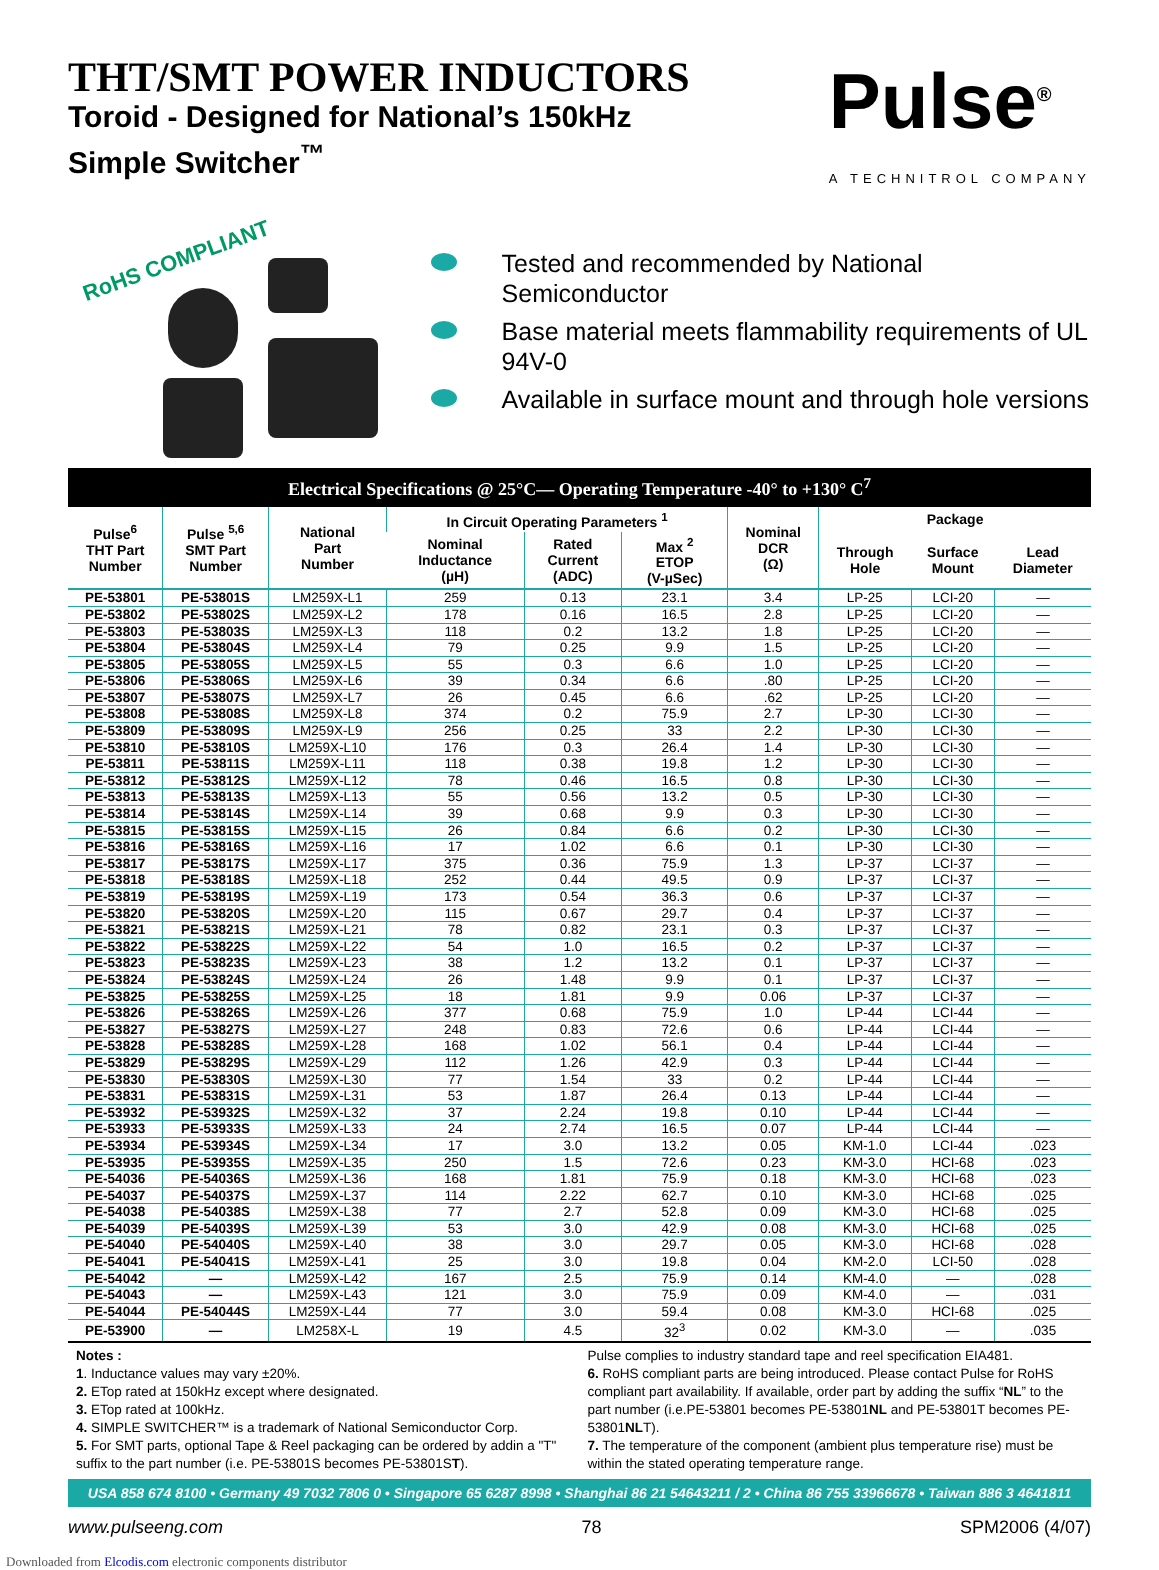THT/SMT POWER INDUCTORS
Toroid - Designed for National’s 150kHz
Simple Switcher<sup>™</sup>
Pulse<sup>®</sup>
A TECHNITROL COMPANY
RoHS COMPLIANT
Tested and recommended by National Semiconductor
Base material meets flammability requirements of UL 94V-0
Available in surface mount and through hole versions
Electrical Specifications @ 25°C— Operating Temperature -40° to +130° C<sup>7</sup>
| Pulse<sup>6</sup> THT Part Number | Pulse <sup>5,6</sup> SMT Part Number | National Part Number | In Circuit Operating Parameters <sup>1</sup> | | | Nominal DCR (Ω) | Package | | |
| --- | --- | --- | --- | --- | --- | --- | --- | --- | --- |
| | | | Nominal Inductance (µH) | Rated Current (ADC) | Max <sup>2</sup> ETOP (V-µSec) | | Through Hole | Surface Mount | Lead Diameter |
| PE-53801 | PE-53801S | LM259X-L1 | 259 | 0.13 | 23.1 | 3.4 | LP-25 | LCI-20 | — |
| PE-53802 | PE-53802S | LM259X-L2 | 178 | 0.16 | 16.5 | 2.8 | LP-25 | LCI-20 | — |
| PE-53803 | PE-53803S | LM259X-L3 | 118 | 0.2 | 13.2 | 1.8 | LP-25 | LCI-20 | — |
| PE-53804 | PE-53804S | LM259X-L4 | 79 | 0.25 | 9.9 | 1.5 | LP-25 | LCI-20 | — |
| PE-53805 | PE-53805S | LM259X-L5 | 55 | 0.3 | 6.6 | 1.0 | LP-25 | LCI-20 | — |
| PE-53806 | PE-53806S | LM259X-L6 | 39 | 0.34 | 6.6 | .80 | LP-25 | LCI-20 | — |
| PE-53807 | PE-53807S | LM259X-L7 | 26 | 0.45 | 6.6 | .62 | LP-25 | LCI-20 | — |
| PE-53808 | PE-53808S | LM259X-L8 | 374 | 0.2 | 75.9 | 2.7 | LP-30 | LCI-30 | — |
| PE-53809 | PE-53809S | LM259X-L9 | 256 | 0.25 | 33 | 2.2 | LP-30 | LCI-30 | — |
| PE-53810 | PE-53810S | LM259X-L10 | 176 | 0.3 | 26.4 | 1.4 | LP-30 | LCI-30 | — |
| PE-53811 | PE-53811S | LM259X-L11 | 118 | 0.38 | 19.8 | 1.2 | LP-30 | LCI-30 | — |
| PE-53812 | PE-53812S | LM259X-L12 | 78 | 0.46 | 16.5 | 0.8 | LP-30 | LCI-30 | — |
| PE-53813 | PE-53813S | LM259X-L13 | 55 | 0.56 | 13.2 | 0.5 | LP-30 | LCI-30 | — |
| PE-53814 | PE-53814S | LM259X-L14 | 39 | 0.68 | 9.9 | 0.3 | LP-30 | LCI-30 | — |
| PE-53815 | PE-53815S | LM259X-L15 | 26 | 0.84 | 6.6 | 0.2 | LP-30 | LCI-30 | — |
| PE-53816 | PE-53816S | LM259X-L16 | 17 | 1.02 | 6.6 | 0.1 | LP-30 | LCI-30 | — |
| PE-53817 | PE-53817S | LM259X-L17 | 375 | 0.36 | 75.9 | 1.3 | LP-37 | LCI-37 | — |
| PE-53818 | PE-53818S | LM259X-L18 | 252 | 0.44 | 49.5 | 0.9 | LP-37 | LCI-37 | — |
| PE-53819 | PE-53819S | LM259X-L19 | 173 | 0.54 | 36.3 | 0.6 | LP-37 | LCI-37 | — |
| PE-53820 | PE-53820S | LM259X-L20 | 115 | 0.67 | 29.7 | 0.4 | LP-37 | LCI-37 | — |
| PE-53821 | PE-53821S | LM259X-L21 | 78 | 0.82 | 23.1 | 0.3 | LP-37 | LCI-37 | — |
| PE-53822 | PE-53822S | LM259X-L22 | 54 | 1.0 | 16.5 | 0.2 | LP-37 | LCI-37 | — |
| PE-53823 | PE-53823S | LM259X-L23 | 38 | 1.2 | 13.2 | 0.1 | LP-37 | LCI-37 | — |
| PE-53824 | PE-53824S | LM259X-L24 | 26 | 1.48 | 9.9 | 0.1 | LP-37 | LCI-37 | — |
| PE-53825 | PE-53825S | LM259X-L25 | 18 | 1.81 | 9.9 | 0.06 | LP-37 | LCI-37 | — |
| PE-53826 | PE-53826S | LM259X-L26 | 377 | 0.68 | 75.9 | 1.0 | LP-44 | LCI-44 | — |
| PE-53827 | PE-53827S | LM259X-L27 | 248 | 0.83 | 72.6 | 0.6 | LP-44 | LCI-44 | — |
| PE-53828 | PE-53828S | LM259X-L28 | 168 | 1.02 | 56.1 | 0.4 | LP-44 | LCI-44 | — |
| PE-53829 | PE-53829S | LM259X-L29 | 112 | 1.26 | 42.9 | 0.3 | LP-44 | LCI-44 | — |
| PE-53830 | PE-53830S | LM259X-L30 | 77 | 1.54 | 33 | 0.2 | LP-44 | LCI-44 | — |
| PE-53831 | PE-53831S | LM259X-L31 | 53 | 1.87 | 26.4 | 0.13 | LP-44 | LCI-44 | — |
| PE-53932 | PE-53932S | LM259X-L32 | 37 | 2.24 | 19.8 | 0.10 | LP-44 | LCI-44 | — |
| PE-53933 | PE-53933S | LM259X-L33 | 24 | 2.74 | 16.5 | 0.07 | LP-44 | LCI-44 | — |
| PE-53934 | PE-53934S | LM259X-L34 | 17 | 3.0 | 13.2 | 0.05 | KM-1.0 | LCI-44 | .023 |
| PE-53935 | PE-53935S | LM259X-L35 | 250 | 1.5 | 72.6 | 0.23 | KM-3.0 | HCI-68 | .023 |
| PE-54036 | PE-54036S | LM259X-L36 | 168 | 1.81 | 75.9 | 0.18 | KM-3.0 | HCI-68 | .023 |
| PE-54037 | PE-54037S | LM259X-L37 | 114 | 2.22 | 62.7 | 0.10 | KM-3.0 | HCI-68 | .025 |
| PE-54038 | PE-54038S | LM259X-L38 | 77 | 2.7 | 52.8 | 0.09 | KM-3.0 | HCI-68 | .025 |
| PE-54039 | PE-54039S | LM259X-L39 | 53 | 3.0 | 42.9 | 0.08 | KM-3.0 | HCI-68 | .025 |
| PE-54040 | PE-54040S | LM259X-L40 | 38 | 3.0 | 29.7 | 0.05 | KM-3.0 | HCI-68 | .028 |
| PE-54041 | PE-54041S | LM259X-L41 | 25 | 3.0 | 19.8 | 0.04 | KM-2.0 | LCI-50 | .028 |
| PE-54042 | — | LM259X-L42 | 167 | 2.5 | 75.9 | 0.14 | KM-4.0 | — | .028 |
| PE-54043 | — | LM259X-L43 | 121 | 3.0 | 75.9 | 0.09 | KM-4.0 | — | .031 |
| PE-54044 | PE-54044S | LM259X-L44 | 77 | 3.0 | 59.4 | 0.08 | KM-3.0 | HCI-68 | .025 |
| PE-53900 | — | LM258X-L | 19 | 4.5 | 32<sup>3</sup> | 0.02 | KM-3.0 | — | .035 |
Notes :
1. Inductance values may vary ±20%.
2. ETop rated at 150kHz except where designated.
3. ETop rated at 100kHz.
4. SIMPLE SWITCHER™ is a trademark of National Semiconductor Corp.
5. For SMT parts, optional Tape & Reel packaging can be ordered by addin a "T" suffix to the part number (i.e. PE-53801S becomes PE-53801ST).
Pulse complies to industry standard tape and reel specification EIA481.
6. RoHS compliant parts are being introduced. Please contact Pulse for RoHS compliant part availability. If available, order part by adding the suffix “NL” to the part number (i.e.PE-53801 becomes PE-53801NL and PE-53801T becomes PE-53801NLT).
7. The temperature of the component (ambient plus temperature rise) must be within the stated operating temperature range.
USA 858 674 8100 • Germany 49 7032 7806 0 • Singapore 65 6287 8998 • Shanghai 86 21 54643211 / 2 • China 86 755 33966678 • Taiwan 886 3 4641811
www.pulseeng.com 78 SPM2006 (4/07)
Downloaded from Elcodis.com electronic components distributor